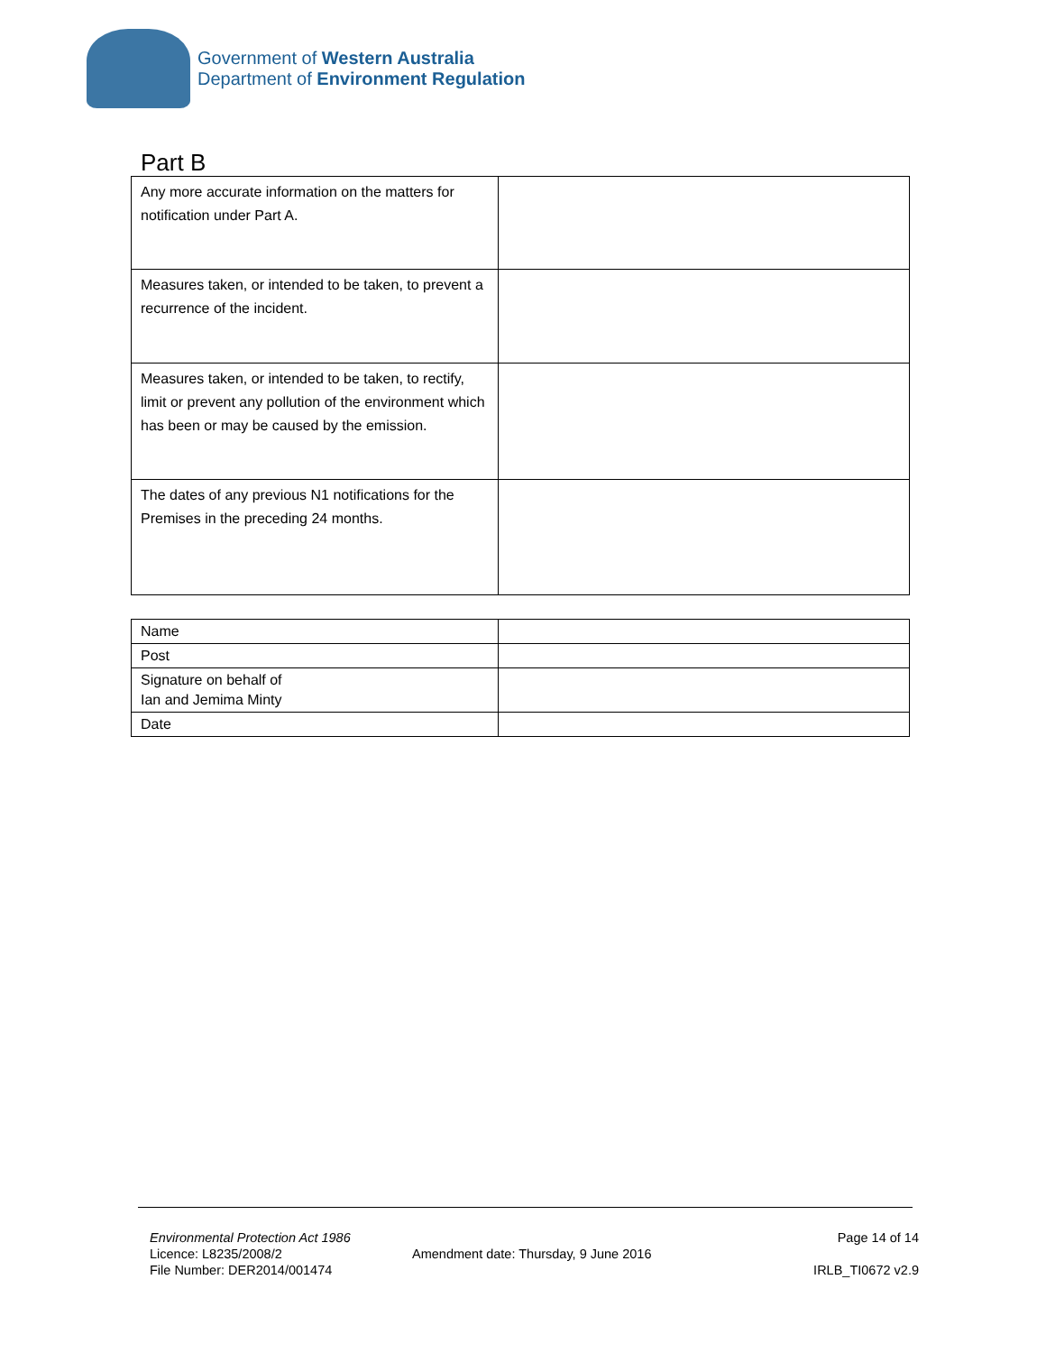Government of Western Australia
Department of Environment Regulation
Part B
| Any more accurate information on the matters for notification under Part A. | |
| Measures taken, or intended to be taken, to prevent a recurrence of the incident. | |
| Measures taken, or intended to be taken, to rectify, limit or prevent any pollution of the environment which has been or may be caused by the emission. | |
| The dates of any previous N1 notifications for the Premises in the preceding 24 months. | |
| Name | |
| Post | |
| Signature on behalf of Ian and Jemima Minty | |
| Date | |
Environmental Protection Act 1986
Licence: L8235/2008/2
File Number: DER2014/001474
Amendment date: Thursday, 9 June 2016
Page 14 of 14
IRLB_TI0672 v2.9